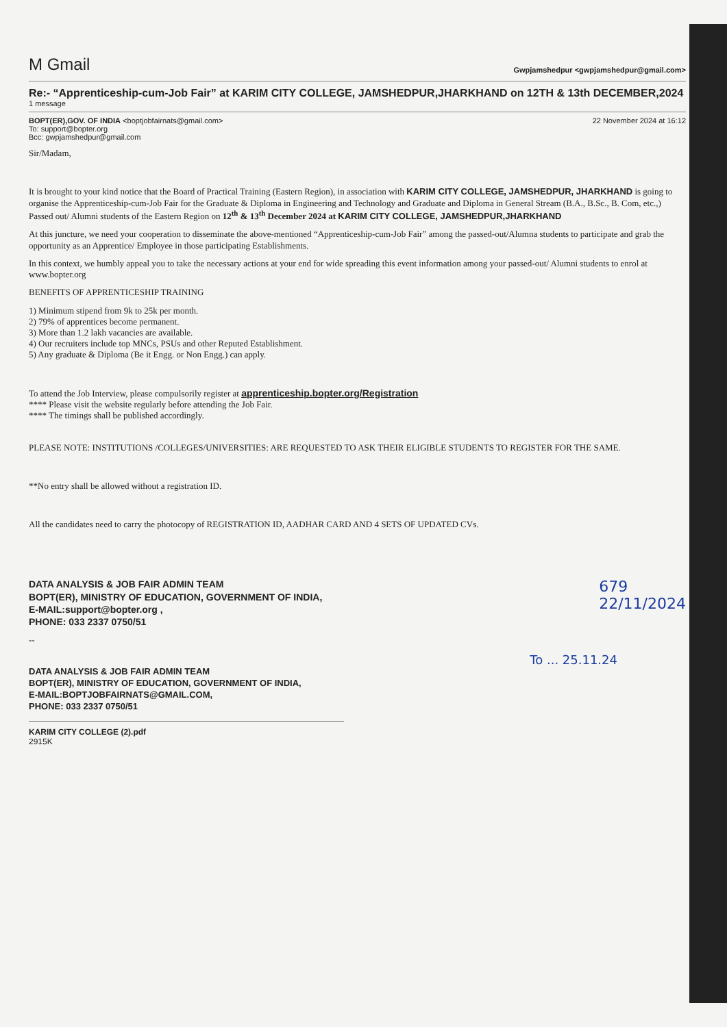M Gmail
Gwpjamshedpur <gwpjamshedpur@gmail.com>
Re:- “Apprenticeship-cum-Job Fair” at KARIM CITY COLLEGE, JAMSHEDPUR,JHARKHAND on 12TH & 13th DECEMBER,2024
1 message
BOPT(ER),GOV. OF INDIA <boptjobfairnats@gmail.com>
To: support@bopter.org
Bcc: gwpjamshedpur@gmail.com
22 November 2024 at 16:12
Sir/Madam,
It is brought to your kind notice that the Board of Practical Training (Eastern Region), in association with KARIM CITY COLLEGE, JAMSHEDPUR, JHARKHAND is going to organise the Apprenticeship-cum-Job Fair for the Graduate & Diploma in Engineering and Technology and Graduate and Diploma in General Stream (B.A., B.Sc., B. Com, etc.,) Passed out/ Alumni students of the Eastern Region on 12<sup>th</sup> & 13<sup>th</sup> December 2024 at KARIM CITY COLLEGE, JAMSHEDPUR,JHARKHAND
At this juncture, we need your cooperation to disseminate the above-mentioned “Apprenticeship-cum-Job Fair” among the passed-out/Alumna students to participate and grab the opportunity as an Apprentice/ Employee in those participating Establishments.
In this context, we humbly appeal you to take the necessary actions at your end for wide spreading this event information among your passed-out/ Alumni students to enrol at www.bopter.org
BENEFITS OF APPRENTICESHIP TRAINING
1) Minimum stipend from 9k to 25k per month.
2) 79% of apprentices become permanent.
3) More than 1.2 lakh vacancies are available.
4) Our recruiters include top MNCs, PSUs and other Reputed Establishment.
5) Any graduate & Diploma (Be it Engg. or Non Engg.) can apply.
To attend the Job Interview, please compulsorily register at apprenticeship.bopter.org/Registration
**** Please visit the website regularly before attending the Job Fair.
**** The timings shall be published accordingly.
PLEASE NOTE: INSTITUTIONS /COLLEGES/UNIVERSITIES: ARE REQUESTED TO ASK THEIR ELIGIBLE STUDENTS TO REGISTER FOR THE SAME.
**No entry shall be allowed without a registration ID.
All the candidates need to carry the photocopy of REGISTRATION ID, AADHAR CARD AND 4 SETS OF UPDATED CVs.
DATA ANALYSIS & JOB FAIR ADMIN TEAM
BOPT(ER), MINISTRY OF EDUCATION, GOVERNMENT OF INDIA,
E-MAIL:support@bopter.org ,
PHONE: 033 2337 0750/51
679
22/11/2024
--
DATA ANALYSIS & JOB FAIR ADMIN TEAM
BOPT(ER), MINISTRY OF EDUCATION, GOVERNMENT OF INDIA,
E-MAIL:BOPTJOBFAIRNATS@GMAIL.COM,
PHONE: 033 2337 0750/51
To ... 25.11.24
KARIM CITY COLLEGE (2).pdf
2915K